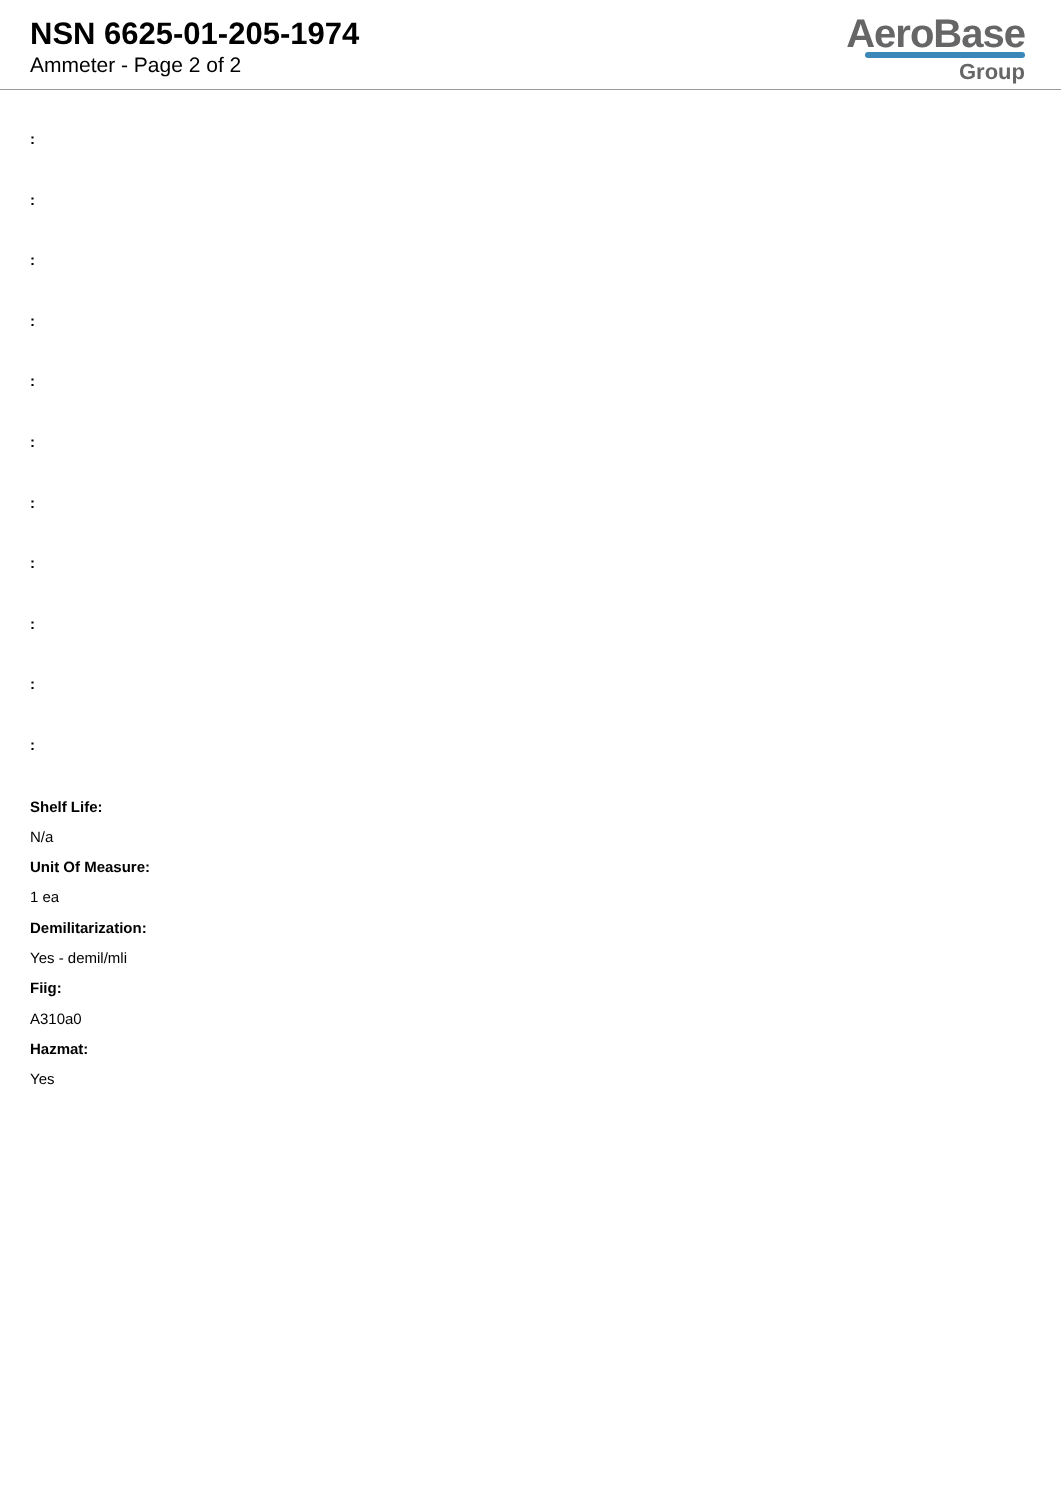NSN 6625-01-205-1974
Ammeter - Page 2 of 2
AeroBase
Group
:
:
:
:
:
:
:
:
:
:
:
Shelf Life:
N/a
Unit Of Measure:
1 ea
Demilitarization:
Yes - demil/mli
Fiig:
A310a0
Hazmat:
Yes